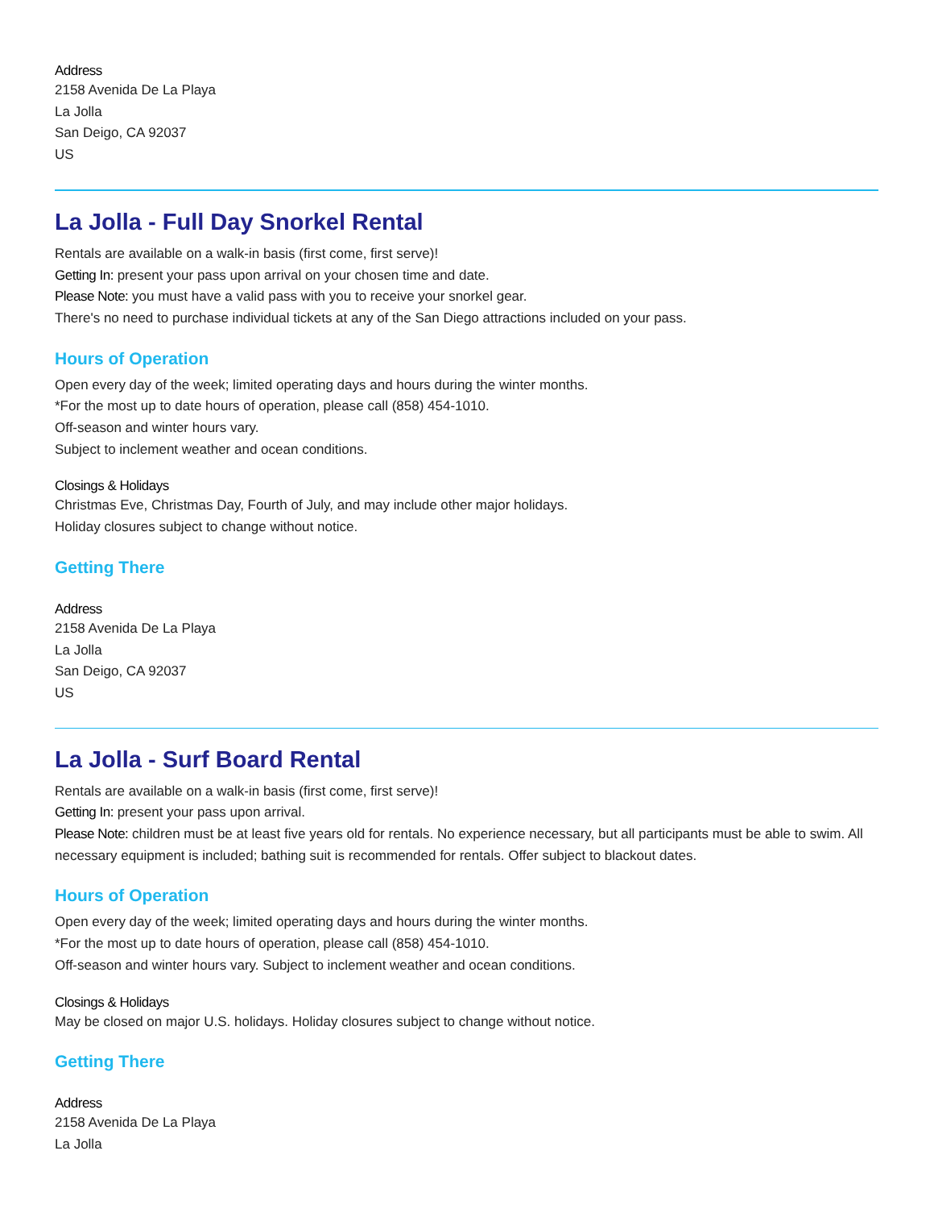Address
2158 Avenida De La Playa
La Jolla
San Deigo, CA 92037
US
La Jolla - Full Day Snorkel Rental
Rentals are available on a walk-in basis (first come, first serve)!
Getting In: present your pass upon arrival on your chosen time and date.
Please Note: you must have a valid pass with you to receive your snorkel gear.
There's no need to purchase individual tickets at any of the San Diego attractions included on your pass.
Hours of Operation
Open every day of the week; limited operating days and hours during the winter months.
*For the most up to date hours of operation, please call (858) 454-1010.
Off-season and winter hours vary.
Subject to inclement weather and ocean conditions.
Closings & Holidays
Christmas Eve, Christmas Day, Fourth of July, and may include other major holidays.
Holiday closures subject to change without notice.
Getting There
Address
2158 Avenida De La Playa
La Jolla
San Deigo, CA 92037
US
La Jolla - Surf Board Rental
Rentals are available on a walk-in basis (first come, first serve)!
Getting In: present your pass upon arrival.
Please Note: children must be at least five years old for rentals. No experience necessary, but all participants must be able to swim. All necessary equipment is included; bathing suit is recommended for rentals. Offer subject to blackout dates.
Hours of Operation
Open every day of the week; limited operating days and hours during the winter months.
*For the most up to date hours of operation, please call (858) 454-1010.
Off-season and winter hours vary. Subject to inclement weather and ocean conditions.
Closings & Holidays
May be closed on major U.S. holidays. Holiday closures subject to change without notice.
Getting There
Address
2158 Avenida De La Playa
La Jolla